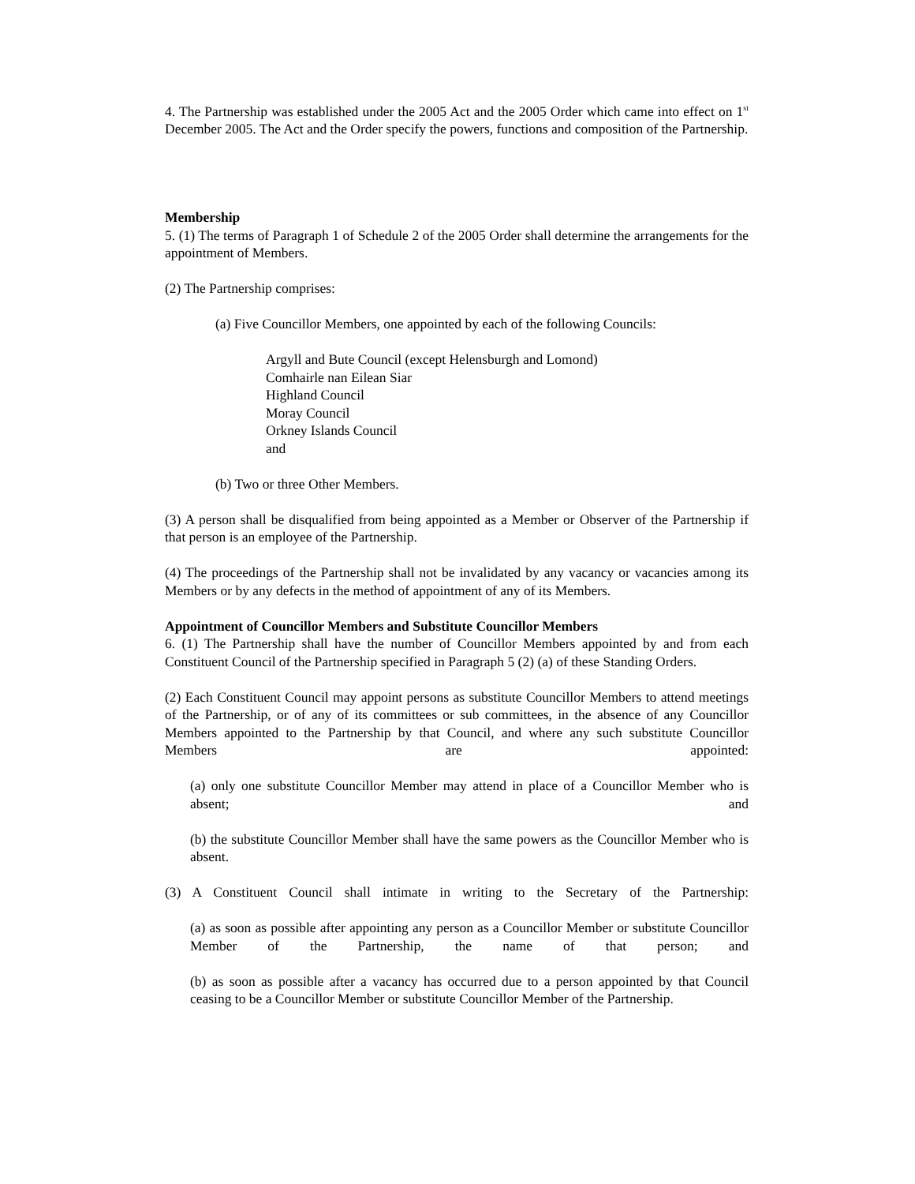4. The Partnership was established under the 2005 Act and the 2005 Order which came into effect on 1<sup>st</sup> December 2005. The Act and the Order specify the powers, functions and composition of the Partnership.
Membership
5. (1) The terms of Paragraph 1 of Schedule 2 of the 2005 Order shall determine the arrangements for the appointment of Members.
(2) The Partnership comprises:
(a) Five Councillor Members, one appointed by each of the following Councils:
Argyll and Bute Council (except Helensburgh and Lomond)
Comhairle nan Eilean Siar
Highland Council
Moray Council
Orkney Islands Council
and
(b) Two or three Other Members.
(3) A person shall be disqualified from being appointed as a Member or Observer of the Partnership if that person is an employee of the Partnership.
(4) The proceedings of the Partnership shall not be invalidated by any vacancy or vacancies among its Members or by any defects in the method of appointment of any of its Members.
Appointment of Councillor Members and Substitute Councillor Members
6. (1) The Partnership shall have the number of Councillor Members appointed by and from each Constituent Council of the Partnership specified in Paragraph 5 (2) (a) of these Standing Orders.
(2) Each Constituent Council may appoint persons as substitute Councillor Members to attend meetings of the Partnership, or of any of its committees or sub committees, in the absence of any Councillor Members appointed to the Partnership by that Council, and where any such substitute Councillor Members are appointed:
(a) only one substitute Councillor Member may attend in place of a Councillor Member who is absent; and
(b) the substitute Councillor Member shall have the same powers as the Councillor Member who is absent.
(3) A Constituent Council shall intimate in writing to the Secretary of the Partnership:
(a) as soon as possible after appointing any person as a Councillor Member or substitute Councillor Member of the Partnership, the name of that person; and
(b) as soon as possible after a vacancy has occurred due to a person appointed by that Council ceasing to be a Councillor Member or substitute Councillor Member of the Partnership.